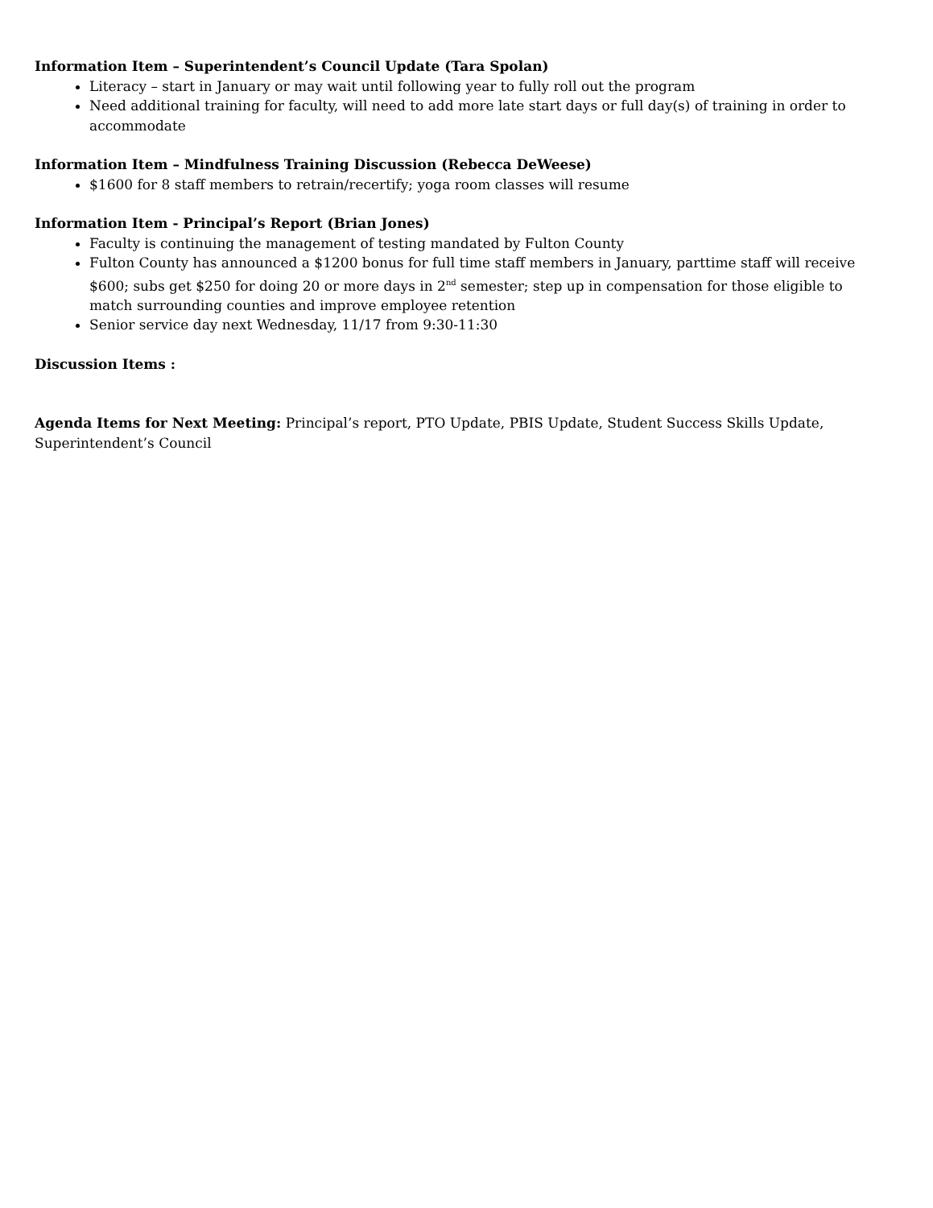Information Item – Superintendent’s Council Update (Tara Spolan)
Literacy – start in January or may wait until following year to fully roll out the program
Need additional training for faculty, will need to add more late start days or full day(s) of training in order to accommodate
Information Item – Mindfulness Training Discussion (Rebecca DeWeese)
$1600 for 8 staff members to retrain/recertify; yoga room classes will resume
Information Item - Principal’s Report (Brian Jones)
Faculty is continuing the management of testing mandated by Fulton County
Fulton County has announced a $1200 bonus for full time staff members in January, parttime staff will receive $600; subs get $250 for doing 20 or more days in 2<sup>nd</sup> semester; step up in compensation for those eligible to match surrounding counties and improve employee retention
Senior service day next Wednesday, 11/17 from 9:30-11:30
Discussion Items :
Agenda Items for Next Meeting: Principal’s report, PTO Update, PBIS Update, Student Success Skills Update, Superintendent’s Council